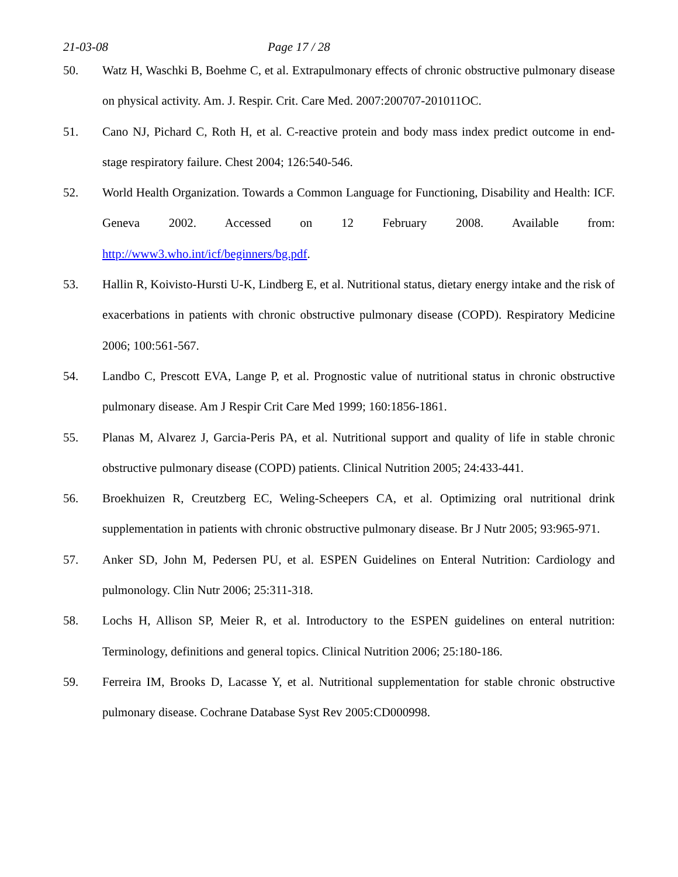21-03-08 Page 17 / 28
50. Watz H, Waschki B, Boehme C, et al. Extrapulmonary effects of chronic obstructive pulmonary disease on physical activity. Am. J. Respir. Crit. Care Med. 2007:200707-201011OC.
51. Cano NJ, Pichard C, Roth H, et al. C-reactive protein and body mass index predict outcome in end-stage respiratory failure. Chest 2004; 126:540-546.
52. World Health Organization. Towards a Common Language for Functioning, Disability and Health: ICF. Geneva 2002. Accessed on 12 February 2008. Available from: http://www3.who.int/icf/beginners/bg.pdf.
53. Hallin R, Koivisto-Hursti U-K, Lindberg E, et al. Nutritional status, dietary energy intake and the risk of exacerbations in patients with chronic obstructive pulmonary disease (COPD). Respiratory Medicine 2006; 100:561-567.
54. Landbo C, Prescott EVA, Lange P, et al. Prognostic value of nutritional status in chronic obstructive pulmonary disease. Am J Respir Crit Care Med 1999; 160:1856-1861.
55. Planas M, Alvarez J, Garcia-Peris PA, et al. Nutritional support and quality of life in stable chronic obstructive pulmonary disease (COPD) patients. Clinical Nutrition 2005; 24:433-441.
56. Broekhuizen R, Creutzberg EC, Weling-Scheepers CA, et al. Optimizing oral nutritional drink supplementation in patients with chronic obstructive pulmonary disease. Br J Nutr 2005; 93:965-971.
57. Anker SD, John M, Pedersen PU, et al. ESPEN Guidelines on Enteral Nutrition: Cardiology and pulmonology. Clin Nutr 2006; 25:311-318.
58. Lochs H, Allison SP, Meier R, et al. Introductory to the ESPEN guidelines on enteral nutrition: Terminology, definitions and general topics. Clinical Nutrition 2006; 25:180-186.
59. Ferreira IM, Brooks D, Lacasse Y, et al. Nutritional supplementation for stable chronic obstructive pulmonary disease. Cochrane Database Syst Rev 2005:CD000998.